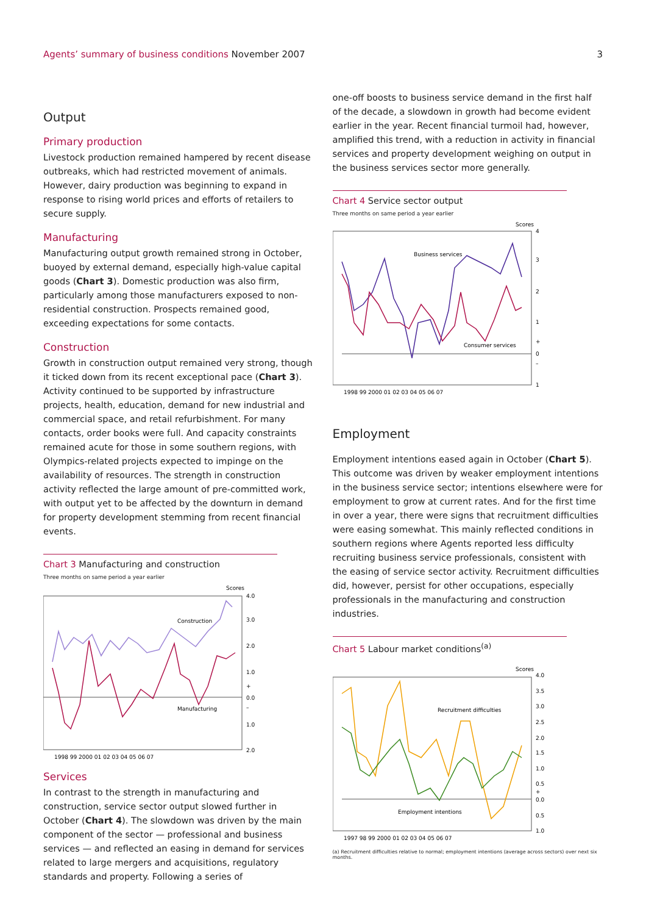Agents’ summary of business conditions November 2007
3
Output
Primary production
Livestock production remained hampered by recent disease outbreaks, which had restricted movement of animals. However, dairy production was beginning to expand in response to rising world prices and efforts of retailers to secure supply.
Manufacturing
Manufacturing output growth remained strong in October, buoyed by external demand, especially high-value capital goods (Chart 3). Domestic production was also firm, particularly among those manufacturers exposed to non-residential construction. Prospects remained good, exceeding expectations for some contacts.
Construction
Growth in construction output remained very strong, though it ticked down from its recent exceptional pace (Chart 3). Activity continued to be supported by infrastructure projects, health, education, demand for new industrial and commercial space, and retail refurbishment. For many contacts, order books were full. And capacity constraints remained acute for those in some southern regions, with Olympics-related projects expected to impinge on the availability of resources. The strength in construction activity reflected the large amount of pre-committed work, with output yet to be affected by the downturn in demand for property development stemming from recent financial events.
Chart 3 Manufacturing and construction
Three months on same period a year earlier
Scores
4.0
3.0
2.0
1.0
+
0.0
–
1.0
2.0
Construction
Manufacturing
1998 99 2000 01 02 03 04 05 06 07
Services
In contrast to the strength in manufacturing and construction, service sector output slowed further in October (Chart 4). The slowdown was driven by the main component of the sector — professional and business services — and reflected an easing in demand for services related to large mergers and acquisitions, regulatory standards and property. Following a series of
one-off boosts to business service demand in the first half of the decade, a slowdown in growth had become evident earlier in the year. Recent financial turmoil had, however, amplified this trend, with a reduction in activity in financial services and property development weighing on output in the business services sector more generally.
Chart 4 Service sector output
Three months on same period a year earlier
Scores
4
3
2
1
+
0
–
1
Business services
Consumer services
1998 99 2000 01 02 03 04 05 06 07
Employment
Employment intentions eased again in October (Chart 5). This outcome was driven by weaker employment intentions in the business service sector; intentions elsewhere were for employment to grow at current rates. And for the first time in over a year, there were signs that recruitment difficulties were easing somewhat. This mainly reflected conditions in southern regions where Agents reported less difficulty recruiting business service professionals, consistent with the easing of service sector activity. Recruitment difficulties did, however, persist for other occupations, especially professionals in the manufacturing and construction industries.
Chart 5 Labour market conditions<sup>(a)</sup>
Scores
4.0
3.5
3.0
2.5
2.0
1.5
1.0
0.5
+
0.0
0.5
1.0
Recruitment difficulties
Employment intentions
1997 98 99 2000 01 02 03 04 05 06 07
(a) Recruitment difficulties relative to normal; employment intentions (average across sectors) over next six months.